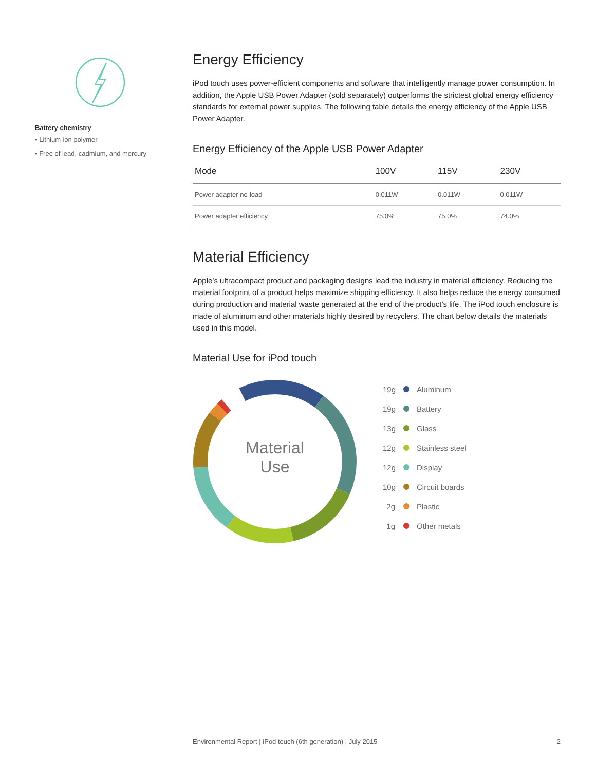Battery chemistry
• Lithium-ion polymer
• Free of lead, cadmium, and mercury
Energy Efficiency
iPod touch uses power-efficient components and software that intelligently manage power consumption. In addition, the Apple USB Power Adapter (sold separately) outperforms the strictest global energy efficiency standards for external power supplies. The following table details the energy efficiency of the Apple USB Power Adapter.
Energy Efficiency of the Apple USB Power Adapter
| Mode | 100V | 115V | 230V |
| --- | --- | --- | --- |
| Power adapter no-load | 0.011W | 0.011W | 0.011W |
| Power adapter efficiency | 75.0% | 75.0% | 74.0% |
Material Efficiency
Apple’s ultracompact product and packaging designs lead the industry in material efficiency. Reducing the material footprint of a product helps maximize shipping efficiency. It also helps reduce the energy consumed during production and material waste generated at the end of the product’s life. The iPod touch enclosure is made of aluminum and other materials highly desired by recyclers. The chart below details the materials used in this model.
Material Use for iPod touch
Material
Use
19g Aluminum
19g Battery
13g Glass
12g Stainless steel
12g Display
10g Circuit boards
2g Plastic
1g Other metals
Environmental Report | iPod touch (6th generation) | July 2015 2